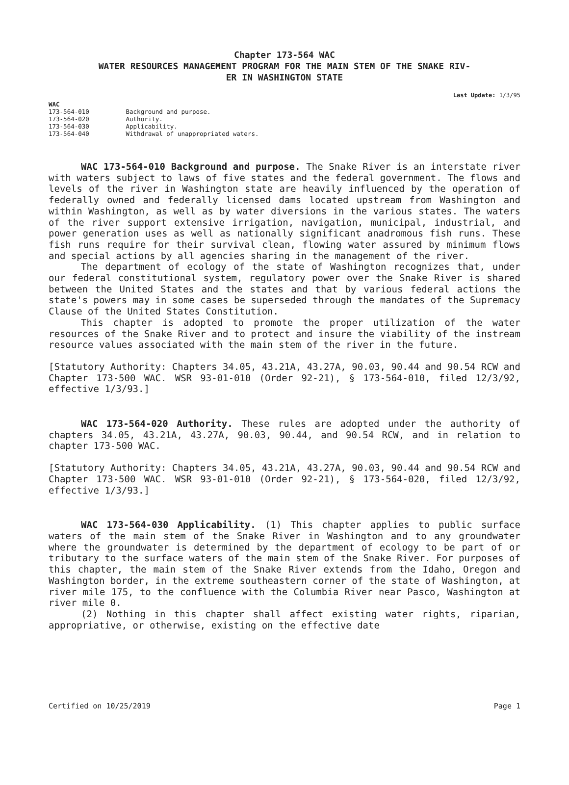Chapter 173-564 WAC
WATER RESOURCES MANAGEMENT PROGRAM FOR THE MAIN STEM OF THE SNAKE RIV-
ER IN WASHINGTON STATE
Last Update: 1/3/95
WAC
173-564-010 Background and purpose.
173-564-020 Authority.
173-564-030 Applicability.
173-564-040 Withdrawal of unappropriated waters.
WAC 173-564-010 Background and purpose. The Snake River is an interstate river with waters subject to laws of five states and the federal government. The flows and levels of the river in Washington state are heavily influenced by the operation of federally owned and federally licensed dams located upstream from Washington and within Washington, as well as by water diversions in the various states. The waters of the river support extensive irrigation, navigation, municipal, industrial, and power generation uses as well as nationally significant anadromous fish runs. These fish runs require for their survival clean, flowing water assured by minimum flows and special actions by all agencies sharing in the management of the river.
The department of ecology of the state of Washington recognizes that, under our federal constitutional system, regulatory power over the Snake River is shared between the United States and the states and that by various federal actions the state's powers may in some cases be superseded through the mandates of the Supremacy Clause of the United States Constitution.
This chapter is adopted to promote the proper utilization of the water resources of the Snake River and to protect and insure the viability of the instream resource values associated with the main stem of the river in the future.
[Statutory Authority: Chapters 34.05, 43.21A, 43.27A, 90.03, 90.44 and 90.54 RCW and Chapter 173-500 WAC. WSR 93-01-010 (Order 92-21), § 173-564-010, filed 12/3/92, effective 1/3/93.]
WAC 173-564-020 Authority. These rules are adopted under the authority of chapters 34.05, 43.21A, 43.27A, 90.03, 90.44, and 90.54 RCW, and in relation to chapter 173-500 WAC.
[Statutory Authority: Chapters 34.05, 43.21A, 43.27A, 90.03, 90.44 and 90.54 RCW and Chapter 173-500 WAC. WSR 93-01-010 (Order 92-21), § 173-564-020, filed 12/3/92, effective 1/3/93.]
WAC 173-564-030 Applicability. (1) This chapter applies to public surface waters of the main stem of the Snake River in Washington and to any groundwater where the groundwater is determined by the department of ecology to be part of or tributary to the surface waters of the main stem of the Snake River. For purposes of this chapter, the main stem of the Snake River extends from the Idaho, Oregon and Washington border, in the extreme southeastern corner of the state of Washington, at river mile 175, to the confluence with the Columbia River near Pasco, Washington at river mile 0.
(2) Nothing in this chapter shall affect existing water rights, riparian, appropriative, or otherwise, existing on the effective date
Certified on 10/25/2019 Page 1